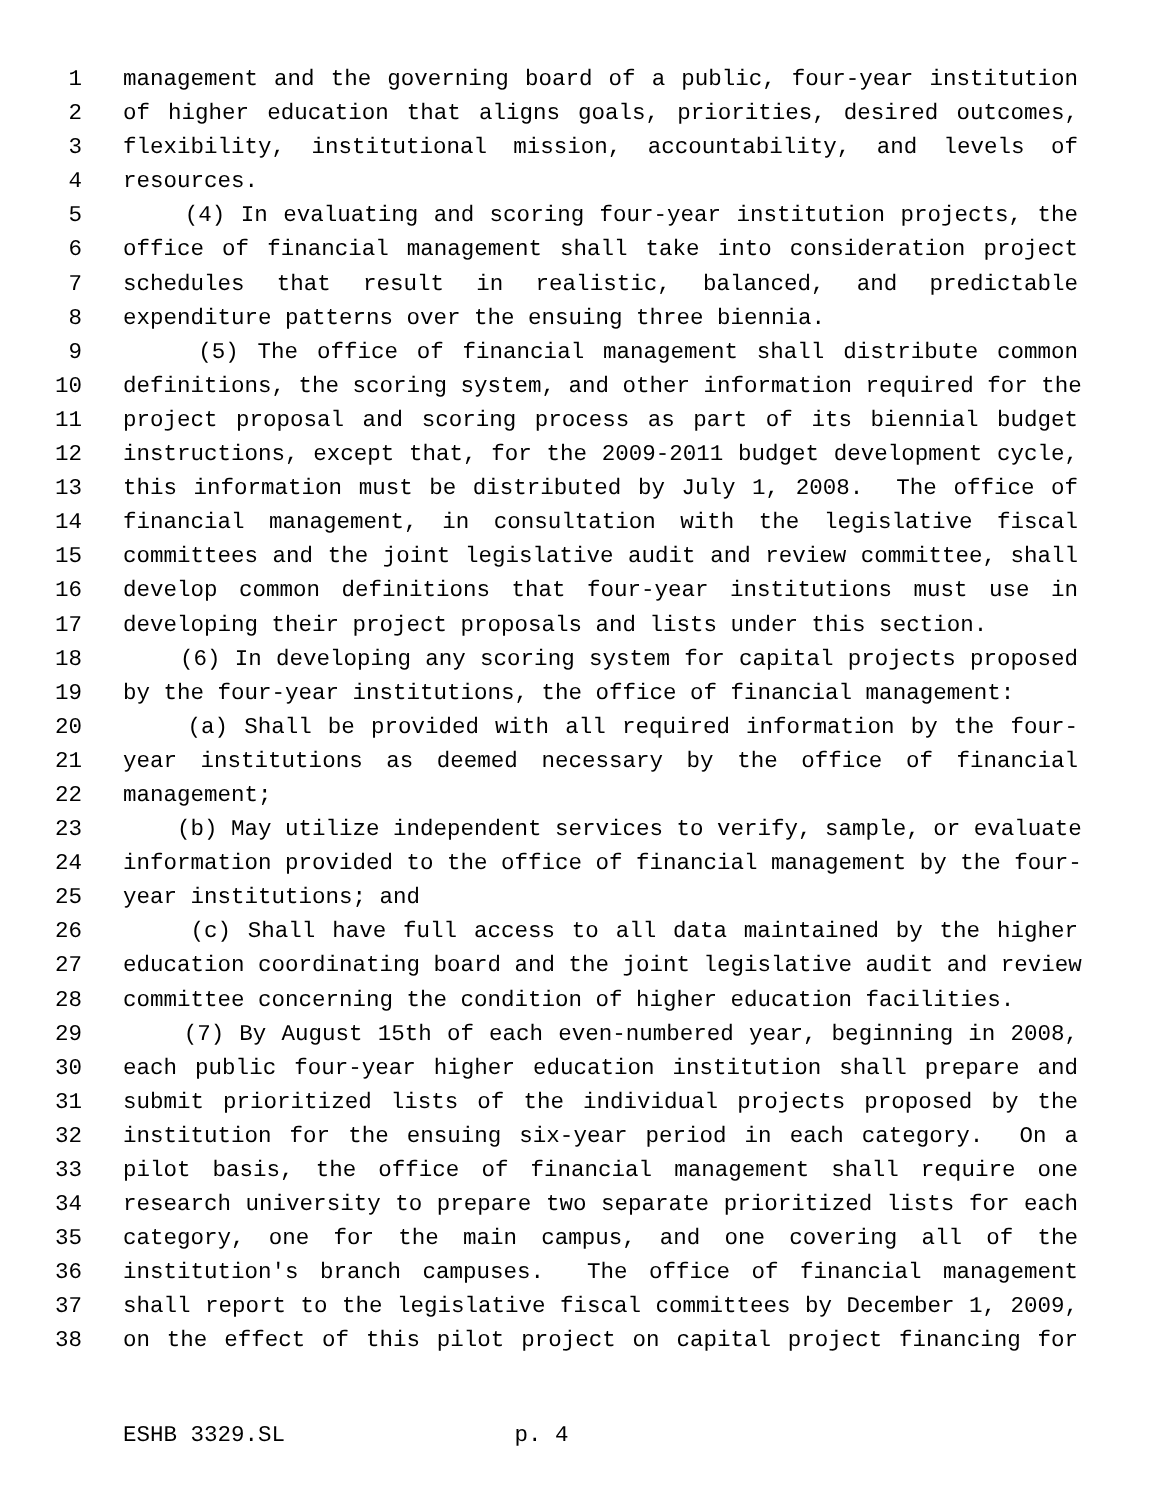1 management and the governing board of a public, four-year institution
2 of higher education that aligns goals, priorities, desired outcomes,
3 flexibility, institutional mission, accountability, and levels of
4 resources.
5 (4) In evaluating and scoring four-year institution projects, the
6 office of financial management shall take into consideration project
7 schedules that result in realistic, balanced, and predictable
8 expenditure patterns over the ensuing three biennia.
9 (5) The office of financial management shall distribute common
10 definitions, the scoring system, and other information required for the
11 project proposal and scoring process as part of its biennial budget
12 instructions, except that, for the 2009-2011 budget development cycle,
13 this information must be distributed by July 1, 2008. The office of
14 financial management, in consultation with the legislative fiscal
15 committees and the joint legislative audit and review committee, shall
16 develop common definitions that four-year institutions must use in
17 developing their project proposals and lists under this section.
18 (6) In developing any scoring system for capital projects proposed
19 by the four-year institutions, the office of financial management:
20 (a) Shall be provided with all required information by the four-
21 year institutions as deemed necessary by the office of financial
22 management;
23 (b) May utilize independent services to verify, sample, or evaluate
24 information provided to the office of financial management by the four-
25 year institutions; and
26 (c) Shall have full access to all data maintained by the higher
27 education coordinating board and the joint legislative audit and review
28 committee concerning the condition of higher education facilities.
29 (7) By August 15th of each even-numbered year, beginning in 2008,
30 each public four-year higher education institution shall prepare and
31 submit prioritized lists of the individual projects proposed by the
32 institution for the ensuing six-year period in each category. On a
33 pilot basis, the office of financial management shall require one
34 research university to prepare two separate prioritized lists for each
35 category, one for the main campus, and one covering all of the
36 institution's branch campuses. The office of financial management
37 shall report to the legislative fiscal committees by December 1, 2009,
38 on the effect of this pilot project on capital project financing for
ESHB 3329.SL p. 4